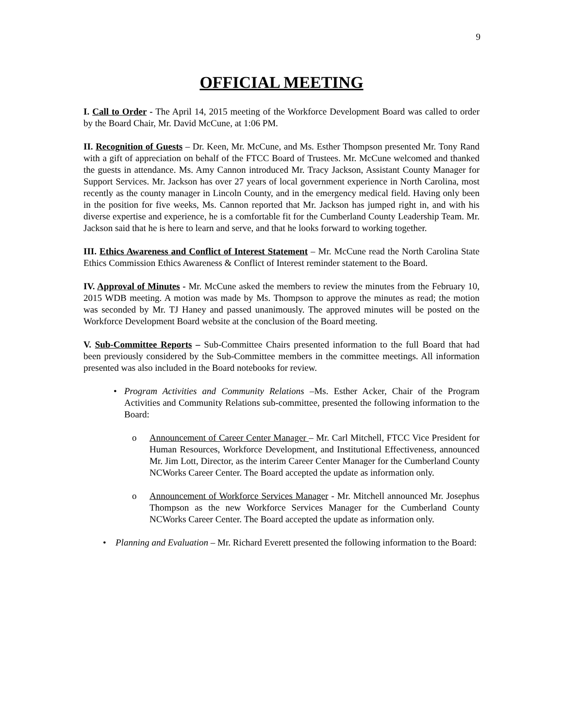9
OFFICIAL MEETING
I. Call to Order - The April 14, 2015 meeting of the Workforce Development Board was called to order by the Board Chair, Mr. David McCune, at 1:06 PM.
II. Recognition of Guests – Dr. Keen, Mr. McCune, and Ms. Esther Thompson presented Mr. Tony Rand with a gift of appreciation on behalf of the FTCC Board of Trustees. Mr. McCune welcomed and thanked the guests in attendance. Ms. Amy Cannon introduced Mr. Tracy Jackson, Assistant County Manager for Support Services. Mr. Jackson has over 27 years of local government experience in North Carolina, most recently as the county manager in Lincoln County, and in the emergency medical field. Having only been in the position for five weeks, Ms. Cannon reported that Mr. Jackson has jumped right in, and with his diverse expertise and experience, he is a comfortable fit for the Cumberland County Leadership Team. Mr. Jackson said that he is here to learn and serve, and that he looks forward to working together.
III. Ethics Awareness and Conflict of Interest Statement – Mr. McCune read the North Carolina State Ethics Commission Ethics Awareness & Conflict of Interest reminder statement to the Board.
IV. Approval of Minutes - Mr. McCune asked the members to review the minutes from the February 10, 2015 WDB meeting. A motion was made by Ms. Thompson to approve the minutes as read; the motion was seconded by Mr. TJ Haney and passed unanimously. The approved minutes will be posted on the Workforce Development Board website at the conclusion of the Board meeting.
V. Sub-Committee Reports – Sub-Committee Chairs presented information to the full Board that had been previously considered by the Sub-Committee members in the committee meetings. All information presented was also included in the Board notebooks for review.
• Program Activities and Community Relations –Ms. Esther Acker, Chair of the Program Activities and Community Relations sub-committee, presented the following information to the Board:
o Announcement of Career Center Manager – Mr. Carl Mitchell, FTCC Vice President for Human Resources, Workforce Development, and Institutional Effectiveness, announced Mr. Jim Lott, Director, as the interim Career Center Manager for the Cumberland County NCWorks Career Center. The Board accepted the update as information only.
o Announcement of Workforce Services Manager - Mr. Mitchell announced Mr. Josephus Thompson as the new Workforce Services Manager for the Cumberland County NCWorks Career Center. The Board accepted the update as information only.
• Planning and Evaluation – Mr. Richard Everett presented the following information to the Board: